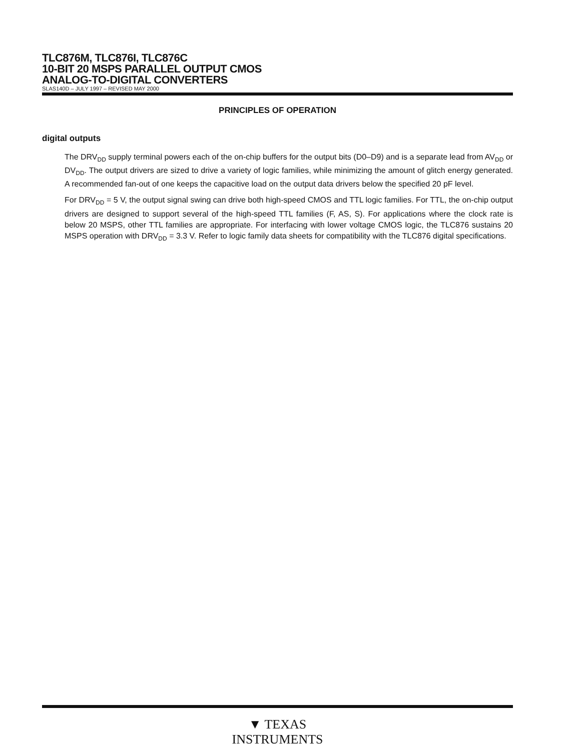TLC876M, TLC876I, TLC876C
10-BIT 20 MSPS PARALLEL OUTPUT CMOS
ANALOG-TO-DIGITAL CONVERTERS
SLAS140D – JULY 1997 – REVISED MAY 2000
PRINCIPLES OF OPERATION
digital outputs
The DRV<sub>DD</sub> supply terminal powers each of the on-chip buffers for the output bits (D0–D9) and is a separate lead from AV<sub>DD</sub> or DV<sub>DD</sub>. The output drivers are sized to drive a variety of logic families, while minimizing the amount of glitch energy generated. A recommended fan-out of one keeps the capacitive load on the output data drivers below the specified 20 pF level.
For DRV<sub>DD</sub> = 5 V, the output signal swing can drive both high-speed CMOS and TTL logic families. For TTL, the on-chip output drivers are designed to support several of the high-speed TTL families (F, AS, S). For applications where the clock rate is below 20 MSPS, other TTL families are appropriate. For interfacing with lower voltage CMOS logic, the TLC876 sustains 20 MSPS operation with DRV<sub>DD</sub> = 3.3 V. Refer to logic family data sheets for compatibility with the TLC876 digital specifications.
▼ TEXAS
INSTRUMENTS